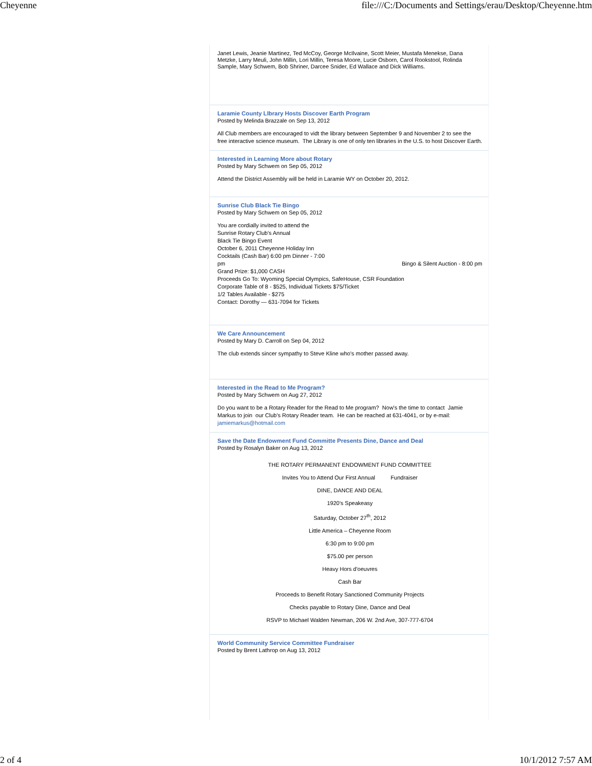Cheyenne file:///C:/Documents and Settings/erau/Desktop/Cheyenne.htm
Janet Lewis, Jeanie Martinez, Ted McCoy, George McIlvaine, Scott Meier, Mustafa Menekse, Dana Metzke, Larry Meuli, John Millin, Lori Millin, Teresa Moore, Lucie Osborn, Carol Rookstool, Rolinda Sample, Mary Schwem, Bob Shriner, Darcee Snider, Ed Wallace and Dick Williams.
Laramie County LIbrary Hosts Discover Earth Program
Posted by Melinda Brazzale on Sep 13, 2012
All Club members are encouraged to vidt the library between September 9 and November 2 to see the free interactive science museum. The Library is one of only ten libraries in the U.S. to host Discover Earth.
Interested in Learning More about Rotary
Posted by Mary Schwem on Sep 05, 2012
Attend the District Assembly will be held in Laramie WY on October 20, 2012.
Sunrise Club Black Tie Bingo
Posted by Mary Schwem on Sep 05, 2012
You are cordially invited to attend the
Sunrise Rotary Club's Annual
Black Tie Bingo Event
October 6, 2011 Cheyenne Holiday Inn
Cocktails (Cash Bar) 6:00 pm Dinner - 7:00
pm Bingo & Silent Auction - 8:00 pm
Grand Prize: $1,000 CASH
Proceeds Go To: Wyoming Special Olympics, SafeHouse, CSR Foundation
Corporate Table of 8 - $525, Individual Tickets $75/Ticket
1/2 Tables Available - $275
Contact: Dorothy — 631-7094 for Tickets
We Care Announcement
Posted by Mary D. Carroll on Sep 04, 2012
The club extends sincer sympathy to Steve Kline who's mother passed away.
Interested in the Read to Me Program?
Posted by Mary Schwem on Aug 27, 2012
Do you want to be a Rotary Reader for the Read to Me program? Now's the time to contact Jamie Markus to join our Club's Rotary Reader team. He can be reached at 631-4041, or by e-mail: jamiemarkus@hotmail.com
Save the Date Endowment Fund Committe Presents Dine, Dance and Deal
Posted by Rosalyn Baker on Aug 13, 2012
THE ROTARY PERMANENT ENDOWMENT FUND COMMITTEE
Invites You to Attend Our First Annual Fundraiser
DINE, DANCE AND DEAL
1920's Speakeasy
Saturday, October 27<sup>th</sup>, 2012
Little America – Cheyenne Room
6:30 pm to 9:00 pm
$75.00 per person
Heavy Hors d'oeuvres
Cash Bar
Proceeds to Benefit Rotary Sanctioned Community Projects
Checks payable to Rotary Dine, Dance and Deal
RSVP to Michael Walden Newman, 206 W. 2nd Ave, 307-777-6704
World Community Service Committee Fundraiser
Posted by Brent Lathrop on Aug 13, 2012
2 of 4 10/1/2012 7:57 AM